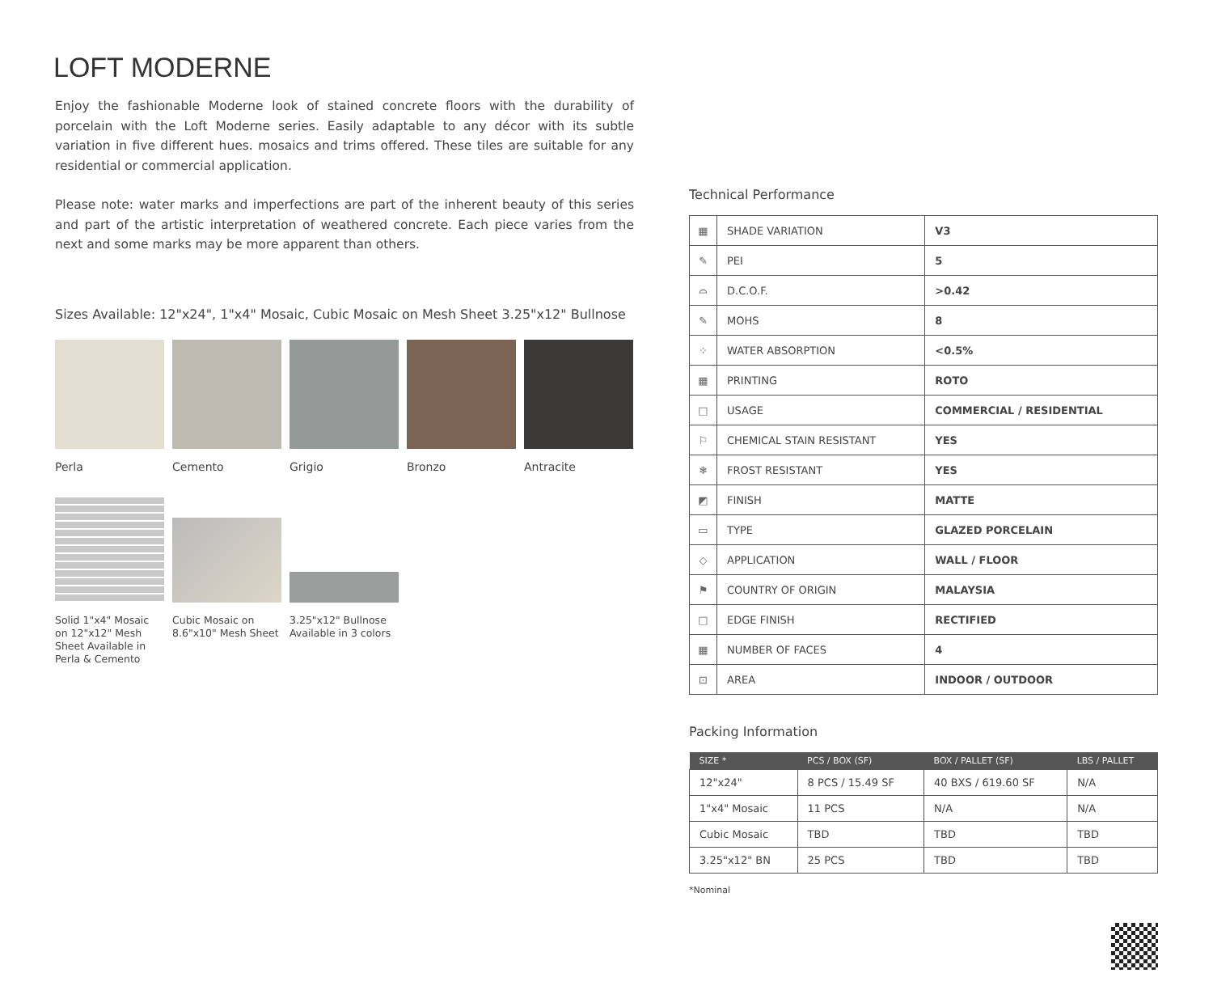LOFT MODERNE
Enjoy the fashionable Moderne look of stained concrete floors with the durability of porcelain with the Loft Moderne series. Easily adaptable to any décor with its subtle variation in five different hues. mosaics and trims offered. These tiles are suitable for any residential or commercial application.
Please note: water marks and imperfections are part of the inherent beauty of this series and part of the artistic interpretation of weathered concrete. Each piece varies from the next and some marks may be more apparent than others.
Sizes Available: 12"x24", 1"x4" Mosaic, Cubic Mosaic on Mesh Sheet 3.25"x12" Bullnose
Perla Cemento Grigio Bronzo Antracite
Solid 1"x4" Mosaic on 12"x12" Mesh Sheet Available in Perla & Cemento
Cubic Mosaic on 8.6"x10" Mesh Sheet
3.25"x12" Bullnose Available in 3 colors
Technical Performance
| ▦ | SHADE VARIATION | V3 |
| ✎ | PEI | 5 |
| ⌓ | D.C.O.F. | >0.42 |
| ✎ | MOHS | 8 |
| ⁘ | WATER ABSORPTION | <0.5% |
| ▦ | PRINTING | ROTO |
| □ | USAGE | COMMERCIAL / RESIDENTIAL |
| ⚐ | CHEMICAL STAIN RESISTANT | YES |
| ❄ | FROST RESISTANT | YES |
| ◩ | FINISH | MATTE |
| ▭ | TYPE | GLAZED PORCELAIN |
| ◇ | APPLICATION | WALL / FLOOR |
| ⚑ | COUNTRY OF ORIGIN | MALAYSIA |
| □ | EDGE FINISH | RECTIFIED |
| ▦ | NUMBER OF FACES | 4 |
| ⊡ | AREA | INDOOR / OUTDOOR |
Packing Information
| SIZE * | PCS / BOX (SF) | BOX / PALLET (SF) | LBS / PALLET |
| --- | --- | --- | --- |
| 12"x24" | 8 PCS / 15.49 SF | 40 BXS / 619.60 SF | N/A |
| 1"x4" Mosaic | 11 PCS | N/A | N/A |
| Cubic Mosaic | TBD | TBD | TBD |
| 3.25"x12" BN | 25 PCS | TBD | TBD |
*Nominal